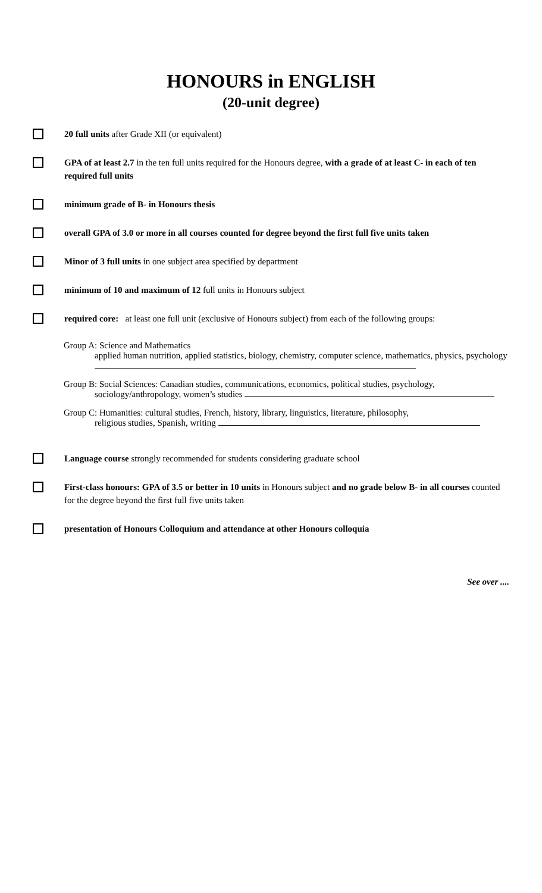HONOURS in ENGLISH
(20-unit degree)
20 full units after Grade XII (or equivalent)
GPA of at least 2.7 in the ten full units required for the Honours degree, with a grade of at least C- in each of ten required full units
minimum grade of B- in Honours thesis
overall GPA of 3.0 or more in all courses counted for degree beyond the first full five units taken
Minor of 3 full units in one subject area specified by department
minimum of 10 and maximum of 12 full units in Honours subject
required core: at least one full unit (exclusive of Honours subject) from each of the following groups:
Group A: Science and Mathematics
applied human nutrition, applied statistics, biology, chemistry, computer science, mathematics, physics, psychology
Group B: Social Sciences: Canadian studies, communications, economics, political studies, psychology,
sociology/anthropology, women’s studies
Group C: Humanities: cultural studies, French, history, library, linguistics, literature, philosophy,
religious studies, Spanish, writing
Language course strongly recommended for students considering graduate school
First-class honours: GPA of 3.5 or better in 10 units in Honours subject and no grade below B- in all courses counted for the degree beyond the first full five units taken
presentation of Honours Colloquium and attendance at other Honours colloquia
See over ....